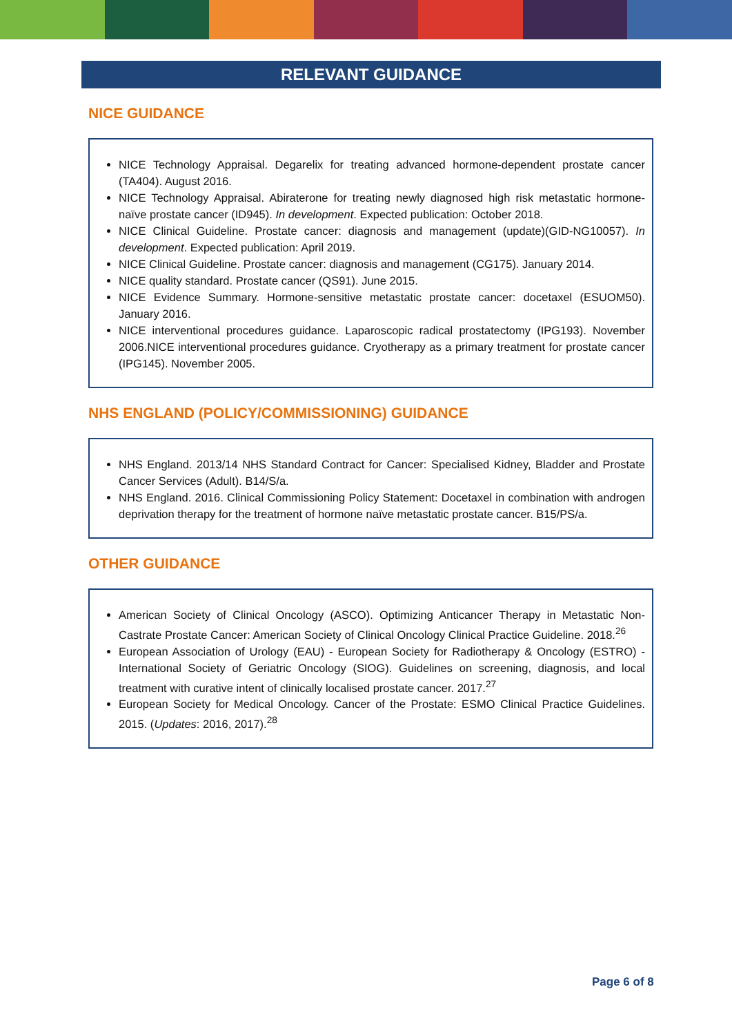RELEVANT GUIDANCE
NICE GUIDANCE
NICE Technology Appraisal. Degarelix for treating advanced hormone-dependent prostate cancer (TA404). August 2016.
NICE Technology Appraisal. Abiraterone for treating newly diagnosed high risk metastatic hormone-naïve prostate cancer (ID945). In development. Expected publication: October 2018.
NICE Clinical Guideline. Prostate cancer: diagnosis and management (update)(GID-NG10057). In development. Expected publication: April 2019.
NICE Clinical Guideline. Prostate cancer: diagnosis and management (CG175). January 2014.
NICE quality standard. Prostate cancer (QS91). June 2015.
NICE Evidence Summary. Hormone-sensitive metastatic prostate cancer: docetaxel (ESUOM50). January 2016.
NICE interventional procedures guidance. Laparoscopic radical prostatectomy (IPG193). November 2006.NICE interventional procedures guidance. Cryotherapy as a primary treatment for prostate cancer (IPG145). November 2005.
NHS ENGLAND (POLICY/COMMISSIONING) GUIDANCE
NHS England. 2013/14 NHS Standard Contract for Cancer: Specialised Kidney, Bladder and Prostate Cancer Services (Adult). B14/S/a.
NHS England. 2016. Clinical Commissioning Policy Statement: Docetaxel in combination with androgen deprivation therapy for the treatment of hormone naïve metastatic prostate cancer. B15/PS/a.
OTHER GUIDANCE
American Society of Clinical Oncology (ASCO). Optimizing Anticancer Therapy in Metastatic Non-Castrate Prostate Cancer: American Society of Clinical Oncology Clinical Practice Guideline. 2018.<sup>26</sup>
European Association of Urology (EAU) - European Society for Radiotherapy & Oncology (ESTRO) - International Society of Geriatric Oncology (SIOG). Guidelines on screening, diagnosis, and local treatment with curative intent of clinically localised prostate cancer. 2017.<sup>27</sup>
European Society for Medical Oncology. Cancer of the Prostate: ESMO Clinical Practice Guidelines. 2015. (Updates: 2016, 2017).<sup>28</sup>
Page 6 of 8